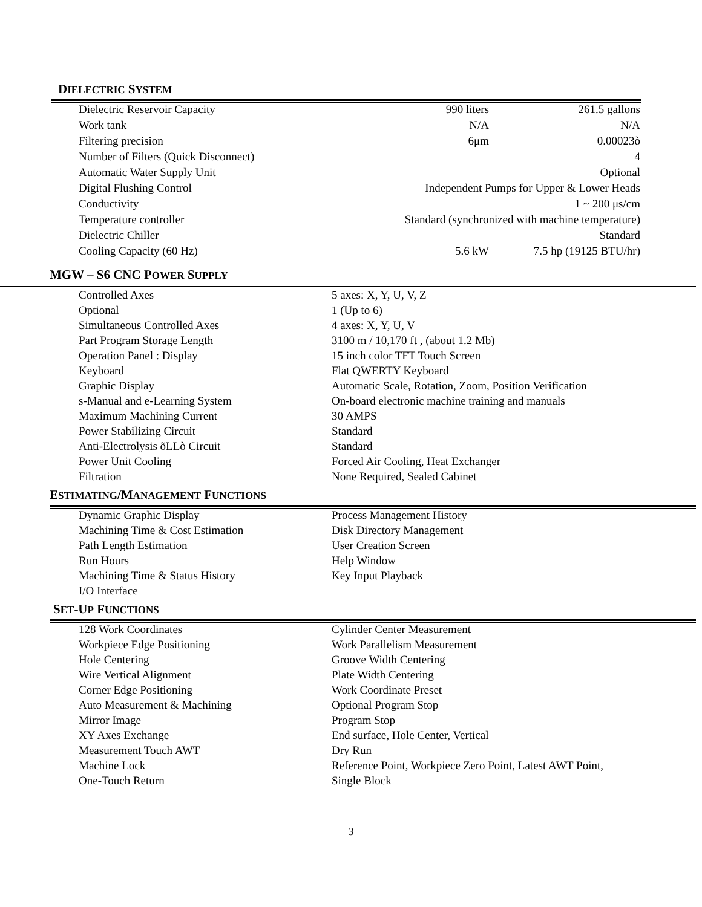DIELECTRIC SYSTEM
| Dielectric Reservoir Capacity | 990 liters | 261.5 gallons |
| Work tank | N/A | N/A |
| Filtering precision | 6μm | 0.00023ò |
| Number of Filters (Quick Disconnect) | | 4 |
| Automatic Water Supply Unit | Optional | |
| Digital Flushing Control | Independent Pumps for Upper & Lower Heads | |
| Conductivity | 1 ~ 200 μs/cm | |
| Temperature controller | Standard (synchronized with machine temperature) | |
| Dielectric Chiller | Standard | |
| Cooling Capacity (60 Hz) | 5.6 kW | 7.5 hp (19125 BTU/hr) |
MGW – S6 CNC POWER SUPPLY
| Controlled Axes | 5 axes: X, Y, U, V, Z |
| Optional | 1 (Up to 6) |
| Simultaneous Controlled Axes | 4 axes: X, Y, U, V |
| Part Program Storage Length | 3100 m / 10,170 ft , (about 1.2 Mb) |
| Operation Panel : Display | 15 inch color TFT Touch Screen |
| Keyboard | Flat QWERTY Keyboard |
| Graphic Display | Automatic Scale, Rotation, Zoom, Position Verification |
| s-Manual and e-Learning System | On-board electronic machine training and manuals |
| Maximum Machining Current | 30 AMPS |
| Power Stabilizing Circuit | Standard |
| Anti-Electrolysis õLLò Circuit | Standard |
| Power Unit Cooling | Forced Air Cooling, Heat Exchanger |
| Filtration | None Required, Sealed Cabinet |
ESTIMATING/MANAGEMENT FUNCTIONS
| Dynamic Graphic Display | Process Management History |
| Machining Time & Cost Estimation | Disk Directory Management |
| Path Length Estimation | User Creation Screen |
| Run Hours | Help Window |
| Machining Time & Status History | Key Input Playback |
| I/O Interface | |
SET-UP FUNCTIONS
| 128 Work Coordinates | Cylinder Center Measurement |
| Workpiece Edge Positioning | Work Parallelism Measurement |
| Hole Centering | Groove Width Centering |
| Wire Vertical Alignment | Plate Width Centering |
| Corner Edge Positioning | Work Coordinate Preset |
| Auto Measurement & Machining | Optional Program Stop |
| Mirror Image | Program Stop |
| XY Axes Exchange | End surface, Hole Center, Vertical |
| Measurement Touch AWT | Dry Run |
| Machine Lock | Reference Point, Workpiece Zero Point, Latest AWT Point, |
| One-Touch Return | Single Block |
3